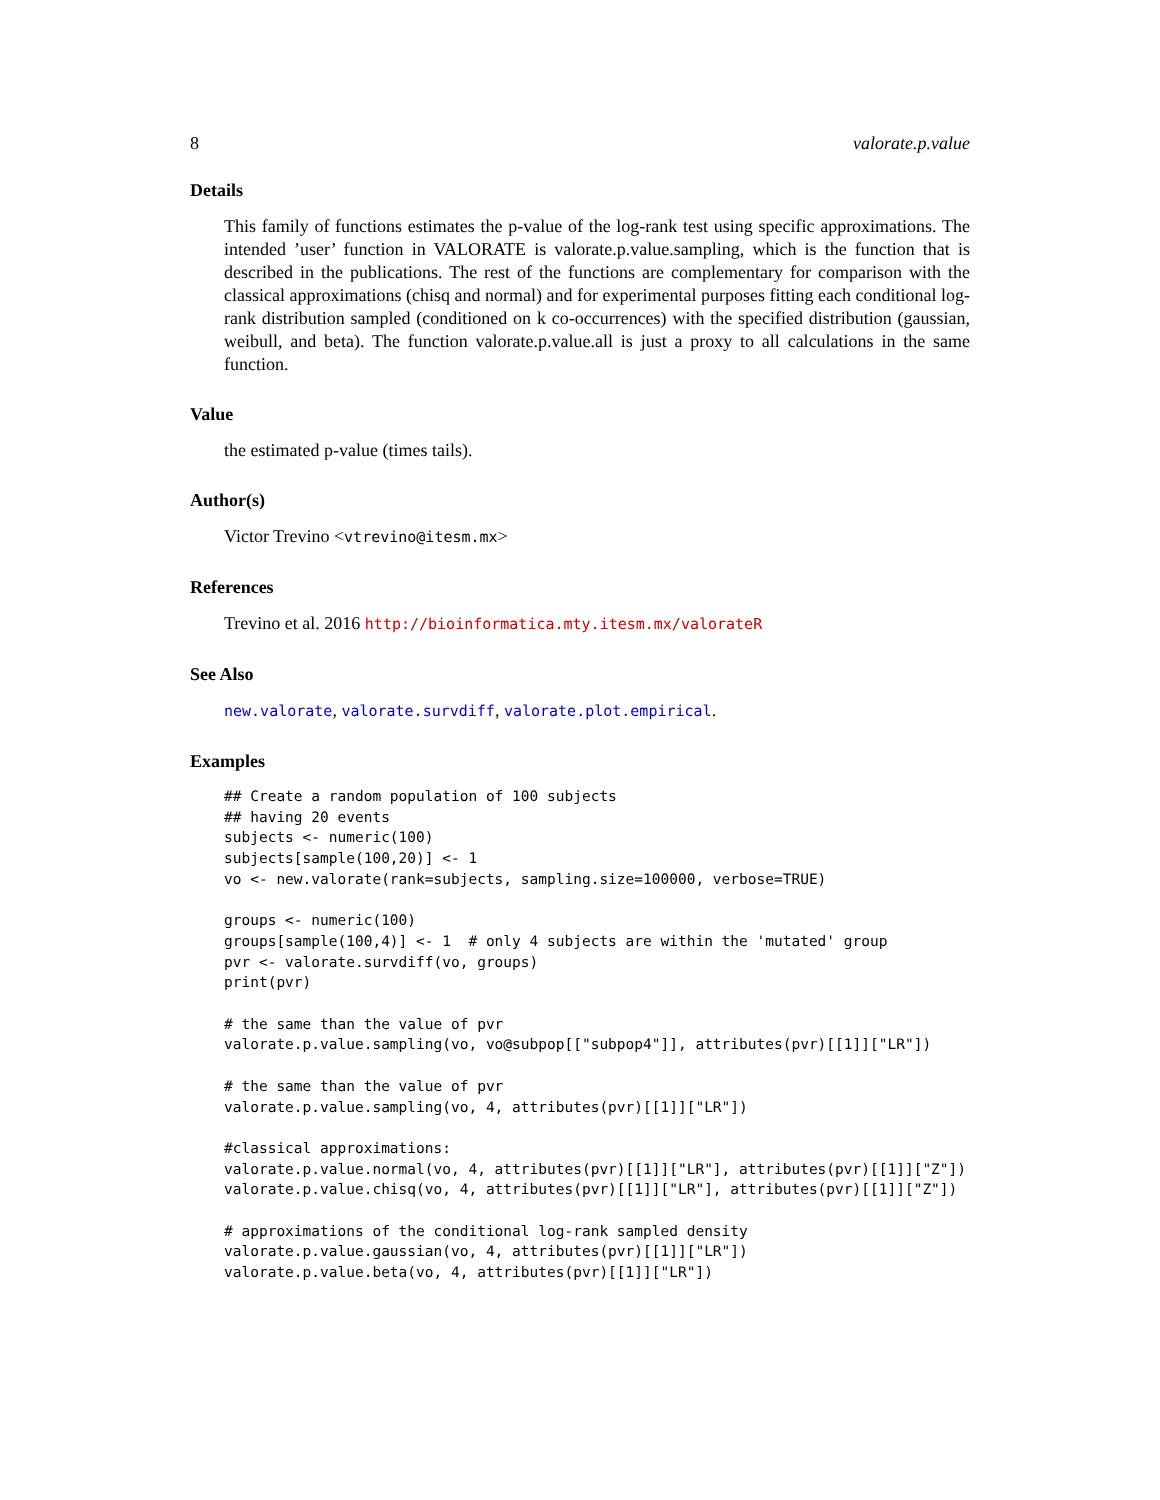8 valorate.p.value
Details
This family of functions estimates the p-value of the log-rank test using specific approximations. The intended ’user’ function in VALORATE is valorate.p.value.sampling, which is the function that is described in the publications. The rest of the functions are complementary for comparison with the classical approximations (chisq and normal) and for experimental purposes fitting each conditional log-rank distribution sampled (conditioned on k co-occurrences) with the specified distribution (gaussian, weibull, and beta). The function valorate.p.value.all is just a proxy to all calculations in the same function.
Value
the estimated p-value (times tails).
Author(s)
Victor Trevino <vtrevino@itesm.mx>
References
Trevino et al. 2016 http://bioinformatica.mty.itesm.mx/valorateR
See Also
new.valorate, valorate.survdiff, valorate.plot.empirical.
Examples
## Create a random population of 100 subjects
## having 20 events
subjects <- numeric(100)
subjects[sample(100,20)] <- 1
vo <- new.valorate(rank=subjects, sampling.size=100000, verbose=TRUE)

groups <- numeric(100)
groups[sample(100,4)] <- 1  # only 4 subjects are within the 'mutated' group
pvr <- valorate.survdiff(vo, groups)
print(pvr)

# the same than the value of pvr
valorate.p.value.sampling(vo, vo@subpop[["subpop4"]], attributes(pvr)[[1]]["LR"])

# the same than the value of pvr
valorate.p.value.sampling(vo, 4, attributes(pvr)[[1]]["LR"])

#classical approximations:
valorate.p.value.normal(vo, 4, attributes(pvr)[[1]]["LR"], attributes(pvr)[[1]]["Z"])
valorate.p.value.chisq(vo, 4, attributes(pvr)[[1]]["LR"], attributes(pvr)[[1]]["Z"])

# approximations of the conditional log-rank sampled density
valorate.p.value.gaussian(vo, 4, attributes(pvr)[[1]]["LR"])
valorate.p.value.beta(vo, 4, attributes(pvr)[[1]]["LR"])